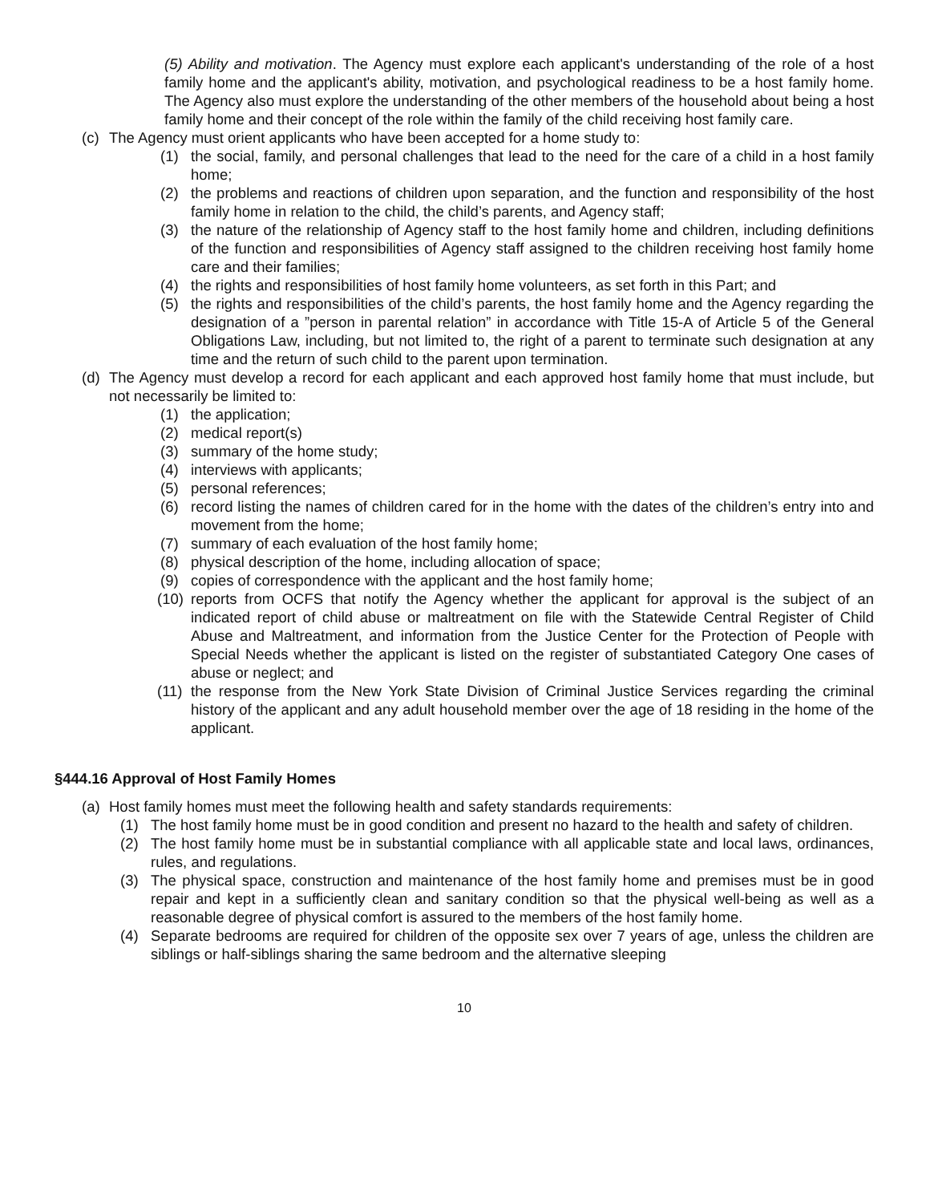(5) Ability and motivation. The Agency must explore each applicant's understanding of the role of a host family home and the applicant's ability, motivation, and psychological readiness to be a host family home. The Agency also must explore the understanding of the other members of the household about being a host family home and their concept of the role within the family of the child receiving host family care.
(c) The Agency must orient applicants who have been accepted for a home study to:
(1) the social, family, and personal challenges that lead to the need for the care of a child in a host family home;
(2) the problems and reactions of children upon separation, and the function and responsibility of the host family home in relation to the child, the child’s parents, and Agency staff;
(3) the nature of the relationship of Agency staff to the host family home and children, including definitions of the function and responsibilities of Agency staff assigned to the children receiving host family home care and their families;
(4) the rights and responsibilities of host family home volunteers, as set forth in this Part; and
(5) the rights and responsibilities of the child’s parents, the host family home and the Agency regarding the designation of a ”person in parental relation” in accordance with Title 15-A of Article 5 of the General Obligations Law, including, but not limited to, the right of a parent to terminate such designation at any time and the return of such child to the parent upon termination.
(d) The Agency must develop a record for each applicant and each approved host family home that must include, but not necessarily be limited to:
(1) the application;
(2) medical report(s)
(3) summary of the home study;
(4) interviews with applicants;
(5) personal references;
(6) record listing the names of children cared for in the home with the dates of the children’s entry into and movement from the home;
(7) summary of each evaluation of the host family home;
(8) physical description of the home, including allocation of space;
(9) copies of correspondence with the applicant and the host family home;
(10) reports from OCFS that notify the Agency whether the applicant for approval is the subject of an indicated report of child abuse or maltreatment on file with the Statewide Central Register of Child Abuse and Maltreatment, and information from the Justice Center for the Protection of People with Special Needs whether the applicant is listed on the register of substantiated Category One cases of abuse or neglect; and
(11) the response from the New York State Division of Criminal Justice Services regarding the criminal history of the applicant and any adult household member over the age of 18 residing in the home of the applicant.
§444.16 Approval of Host Family Homes
(a) Host family homes must meet the following health and safety standards requirements:
(1) The host family home must be in good condition and present no hazard to the health and safety of children.
(2) The host family home must be in substantial compliance with all applicable state and local laws, ordinances, rules, and regulations.
(3) The physical space, construction and maintenance of the host family home and premises must be in good repair and kept in a sufficiently clean and sanitary condition so that the physical well-being as well as a reasonable degree of physical comfort is assured to the members of the host family home.
(4) Separate bedrooms are required for children of the opposite sex over 7 years of age, unless the children are siblings or half-siblings sharing the same bedroom and the alternative sleeping
10